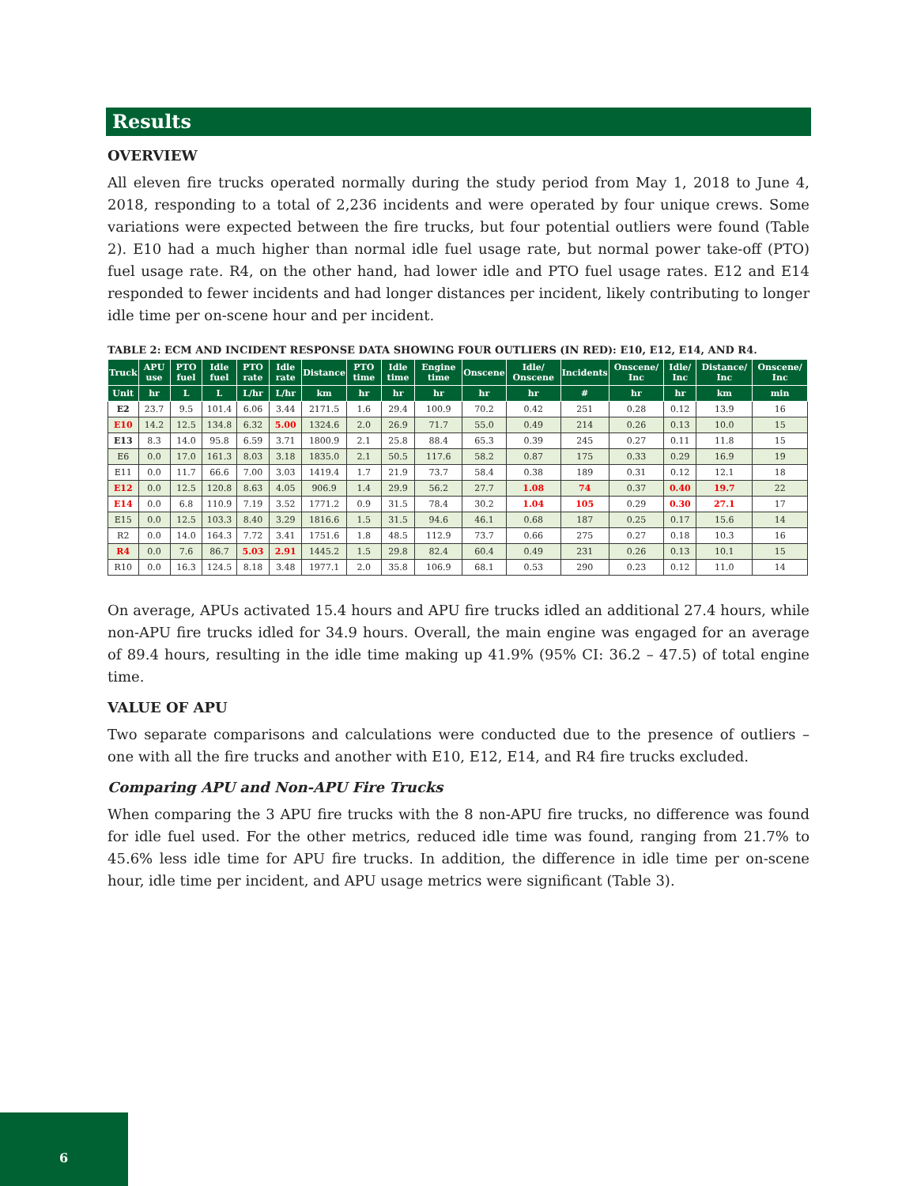Results
OVERVIEW
All eleven fire trucks operated normally during the study period from May 1, 2018 to June 4, 2018, responding to a total of 2,236 incidents and were operated by four unique crews. Some variations were expected between the fire trucks, but four potential outliers were found (Table 2). E10 had a much higher than normal idle fuel usage rate, but normal power take-off (PTO) fuel usage rate. R4, on the other hand, had lower idle and PTO fuel usage rates. E12 and E14 responded to fewer incidents and had longer distances per incident, likely contributing to longer idle time per on-scene hour and per incident.
TABLE 2: ECM AND INCIDENT RESPONSE DATA SHOWING FOUR OUTLIERS (IN RED): E10, E12, E14, AND R4.
| Truck | APU use | PTO fuel | Idle fuel | PTO rate | Idle rate | Distance | PTO time | Idle time | Engine time | Onscene | Idle/ Onscene | Incidents | Onscene/ Inc | Idle/ Inc | Distance/ Inc | Onscene/ Inc |
| --- | --- | --- | --- | --- | --- | --- | --- | --- | --- | --- | --- | --- | --- | --- | --- | --- |
| Unit | hr | L | L | L/hr | L/hr | km | hr | hr | hr | hr | hr | # | hr | hr | km | min |
| E2 | 23.7 | 9.5 | 101.4 | 6.06 | 3.44 | 2171.5 | 1.6 | 29.4 | 100.9 | 70.2 | 0.42 | 251 | 0.28 | 0.12 | 13.9 | 16 |
| E10 | 14.2 | 12.5 | 134.8 | 6.32 | 5.00 | 1324.6 | 2.0 | 26.9 | 71.7 | 55.0 | 0.49 | 214 | 0.26 | 0.13 | 10.0 | 15 |
| E13 | 8.3 | 14.0 | 95.8 | 6.59 | 3.71 | 1800.9 | 2.1 | 25.8 | 88.4 | 65.3 | 0.39 | 245 | 0.27 | 0.11 | 11.8 | 15 |
| E6 | 0.0 | 17.0 | 161.3 | 8.03 | 3.18 | 1835.0 | 2.1 | 50.5 | 117.6 | 58.2 | 0.87 | 175 | 0.33 | 0.29 | 16.9 | 19 |
| E11 | 0.0 | 11.7 | 66.6 | 7.00 | 3.03 | 1419.4 | 1.7 | 21.9 | 73.7 | 58.4 | 0.38 | 189 | 0.31 | 0.12 | 12.1 | 18 |
| E12 | 0.0 | 12.5 | 120.8 | 8.63 | 4.05 | 906.9 | 1.4 | 29.9 | 56.2 | 27.7 | 1.08 | 74 | 0.37 | 0.40 | 19.7 | 22 |
| E14 | 0.0 | 6.8 | 110.9 | 7.19 | 3.52 | 1771.2 | 0.9 | 31.5 | 78.4 | 30.2 | 1.04 | 105 | 0.29 | 0.30 | 27.1 | 17 |
| E15 | 0.0 | 12.5 | 103.3 | 8.40 | 3.29 | 1816.6 | 1.5 | 31.5 | 94.6 | 46.1 | 0.68 | 187 | 0.25 | 0.17 | 15.6 | 14 |
| R2 | 0.0 | 14.0 | 164.3 | 7.72 | 3.41 | 1751.6 | 1.8 | 48.5 | 112.9 | 73.7 | 0.66 | 275 | 0.27 | 0.18 | 10.3 | 16 |
| R4 | 0.0 | 7.6 | 86.7 | 5.03 | 2.91 | 1445.2 | 1.5 | 29.8 | 82.4 | 60.4 | 0.49 | 231 | 0.26 | 0.13 | 10.1 | 15 |
| R10 | 0.0 | 16.3 | 124.5 | 8.18 | 3.48 | 1977.1 | 2.0 | 35.8 | 106.9 | 68.1 | 0.53 | 290 | 0.23 | 0.12 | 11.0 | 14 |
On average, APUs activated 15.4 hours and APU fire trucks idled an additional 27.4 hours, while non-APU fire trucks idled for 34.9 hours. Overall, the main engine was engaged for an average of 89.4 hours, resulting in the idle time making up 41.9% (95% CI: 36.2 – 47.5) of total engine time.
VALUE OF APU
Two separate comparisons and calculations were conducted due to the presence of outliers – one with all the fire trucks and another with E10, E12, E14, and R4 fire trucks excluded.
Comparing APU and Non-APU Fire Trucks
When comparing the 3 APU fire trucks with the 8 non-APU fire trucks, no difference was found for idle fuel used. For the other metrics, reduced idle time was found, ranging from 21.7% to 45.6% less idle time for APU fire trucks. In addition, the difference in idle time per on-scene hour, idle time per incident, and APU usage metrics were significant (Table 3).
6